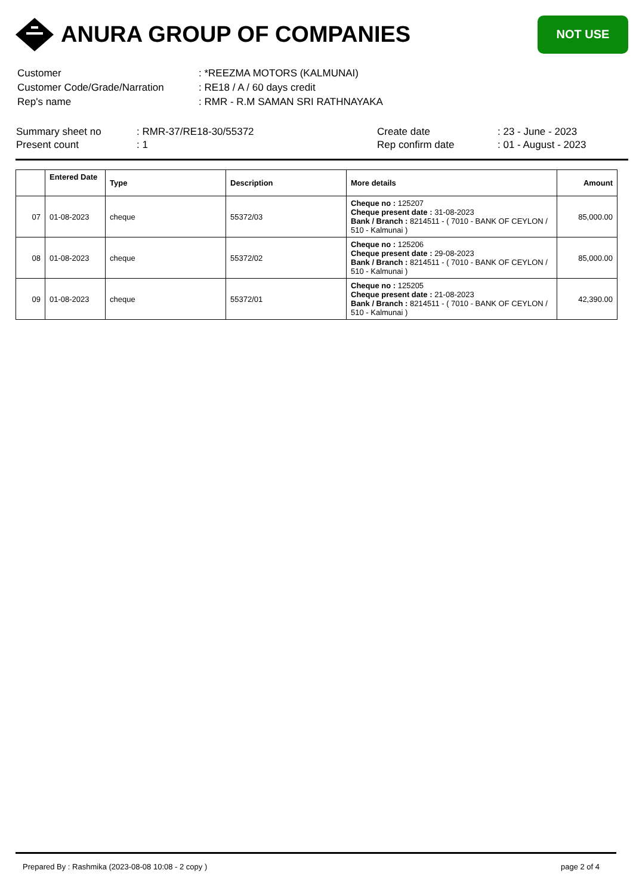ANURA GROUP OF COMPANIES
NOT USE
| Customer | : *REEZMA MOTORS (KALMUNAI) |
| Customer Code/Grade/Narration | : RE18 / A / 60 days credit |
| Rep's name | : RMR - R.M SAMAN SRI RATHNAYAKA |
Summary sheet no
Present count
: RMR-37/RE18-30/55372
: 1
Create date
Rep confirm date
: 23 - June - 2023
: 01 - August - 2023
| | Entered Date | Type | Description | More details | Amount |
| --- | --- | --- | --- | --- | --- |
| 07 | 01-08-2023 | cheque | 55372/03 | Cheque no : 125207 Cheque present date : 31-08-2023 Bank / Branch : 8214511 - ( 7010 - BANK OF CEYLON / 510 - Kalmunai ) | 85,000.00 |
| 08 | 01-08-2023 | cheque | 55372/02 | Cheque no : 125206 Cheque present date : 29-08-2023 Bank / Branch : 8214511 - ( 7010 - BANK OF CEYLON / 510 - Kalmunai ) | 85,000.00 |
| 09 | 01-08-2023 | cheque | 55372/01 | Cheque no : 125205 Cheque present date : 21-08-2023 Bank / Branch : 8214511 - ( 7010 - BANK OF CEYLON / 510 - Kalmunai ) | 42,390.00 |
Prepared By : Rashmika (2023-08-08 10:08 - 2 copy ) page 2 of 4